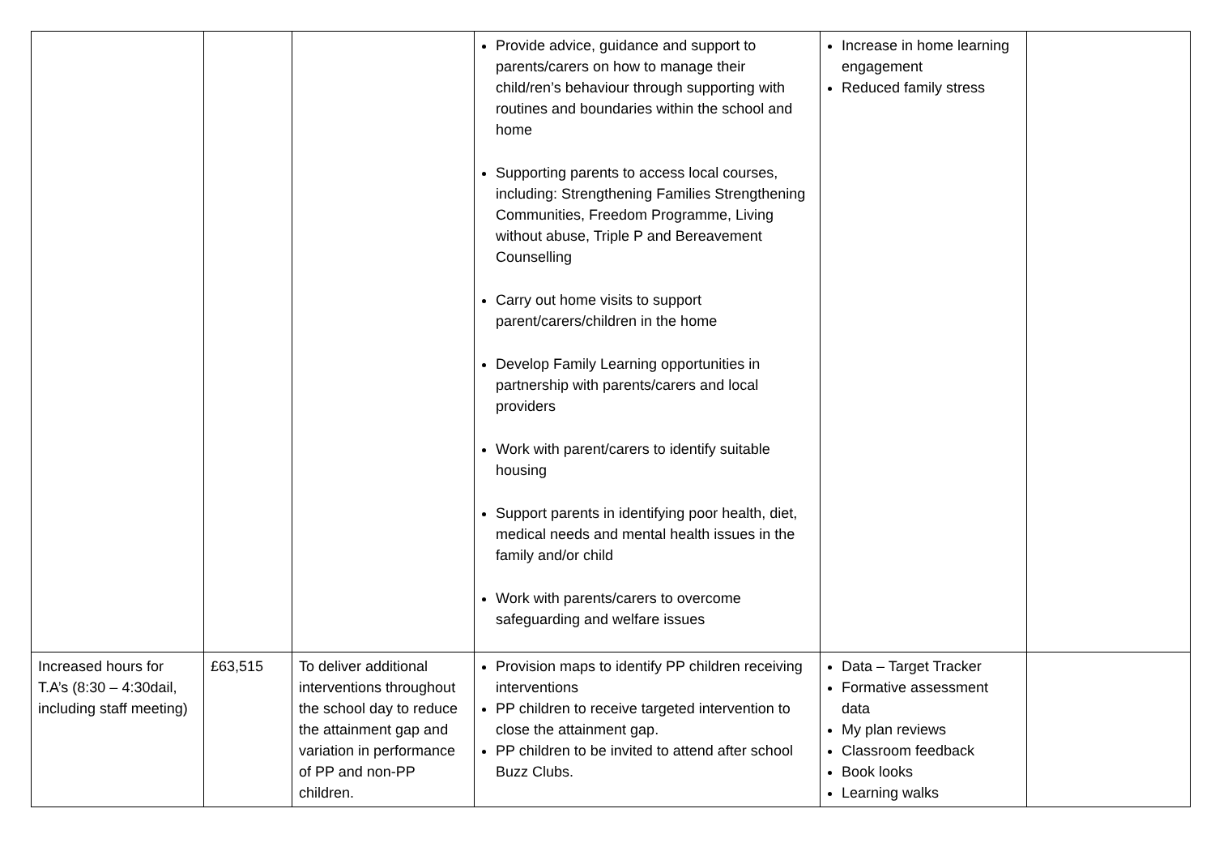| | | | Provide advice, guidance and support to parents/carers on how to manage their child/ren’s behaviour through supporting with routines and boundaries within the school and home Supporting parents to access local courses, including: Strengthening Families Strengthening Communities, Freedom Programme, Living without abuse, Triple P and Bereavement Counselling Carry out home visits to support parent/carers/children in the home Develop Family Learning opportunities in partnership with parents/carers and local providers Work with parent/carers to identify suitable housing Support parents in identifying poor health, diet, medical needs and mental health issues in the family and/or child Work with parents/carers to overcome safeguarding and welfare issues | Increase in home learning engagement Reduced family stress | |
| Increased hours for T.A’s (8:30 – 4:30dail, including staff meeting) | £63,515 | To deliver additional interventions throughout the school day to reduce the attainment gap and variation in performance of PP and non-PP children. | Provision maps to identify PP children receiving interventions PP children to receive targeted intervention to close the attainment gap. PP children to be invited to attend after school Buzz Clubs. | Data – Target Tracker Formative assessment data My plan reviews Classroom feedback Book looks Learning walks | |